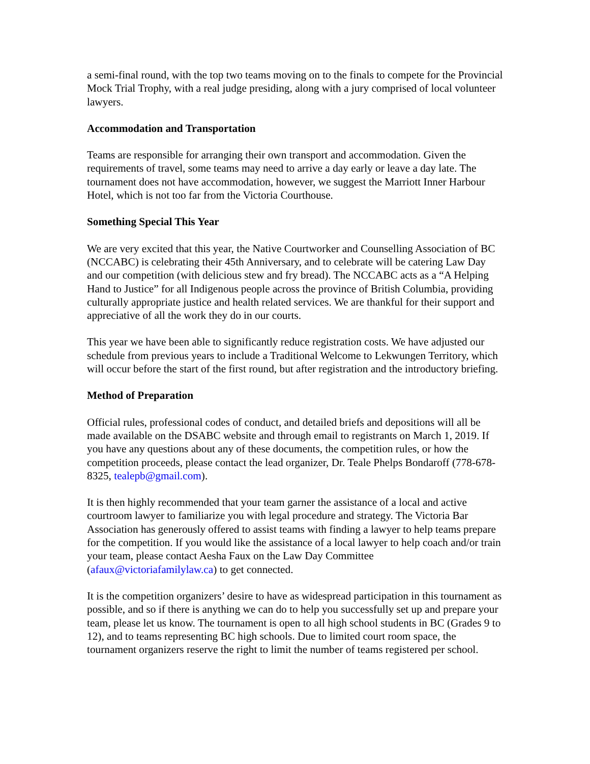a semi-final round, with the top two teams moving on to the finals to compete for the Provincial Mock Trial Trophy, with a real judge presiding, along with a jury comprised of local volunteer lawyers.
Accommodation and Transportation
Teams are responsible for arranging their own transport and accommodation. Given the requirements of travel, some teams may need to arrive a day early or leave a day late. The tournament does not have accommodation, however, we suggest the Marriott Inner Harbour Hotel, which is not too far from the Victoria Courthouse.
Something Special This Year
We are very excited that this year, the Native Courtworker and Counselling Association of BC (NCCABC) is celebrating their 45th Anniversary, and to celebrate will be catering Law Day and our competition (with delicious stew and fry bread). The NCCABC acts as a “A Helping Hand to Justice” for all Indigenous people across the province of British Columbia, providing culturally appropriate justice and health related services. We are thankful for their support and appreciative of all the work they do in our courts.
This year we have been able to significantly reduce registration costs. We have adjusted our schedule from previous years to include a Traditional Welcome to Lekwungen Territory, which will occur before the start of the first round, but after registration and the introductory briefing.
Method of Preparation
Official rules, professional codes of conduct, and detailed briefs and depositions will all be made available on the DSABC website and through email to registrants on March 1, 2019. If you have any questions about any of these documents, the competition rules, or how the competition proceeds, please contact the lead organizer, Dr. Teale Phelps Bondaroff (778-678-8325, tealepb@gmail.com).
It is then highly recommended that your team garner the assistance of a local and active courtroom lawyer to familiarize you with legal procedure and strategy. The Victoria Bar Association has generously offered to assist teams with finding a lawyer to help teams prepare for the competition. If you would like the assistance of a local lawyer to help coach and/or train your team, please contact Aesha Faux on the Law Day Committee (afaux@victoriafamilylaw.ca) to get connected.
It is the competition organizers’ desire to have as widespread participation in this tournament as possible, and so if there is anything we can do to help you successfully set up and prepare your team, please let us know. The tournament is open to all high school students in BC (Grades 9 to 12), and to teams representing BC high schools. Due to limited court room space, the tournament organizers reserve the right to limit the number of teams registered per school.